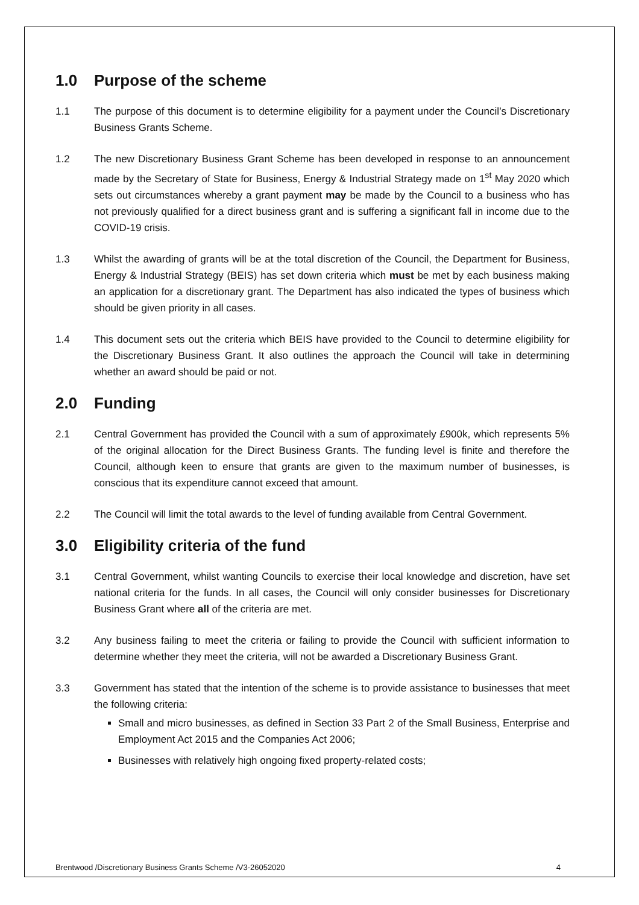1.0 Purpose of the scheme
1.1 The purpose of this document is to determine eligibility for a payment under the Council’s Discretionary Business Grants Scheme.
1.2 The new Discretionary Business Grant Scheme has been developed in response to an announcement made by the Secretary of State for Business, Energy & Industrial Strategy made on 1<sup>st</sup> May 2020 which sets out circumstances whereby a grant payment may be made by the Council to a business who has not previously qualified for a direct business grant and is suffering a significant fall in income due to the COVID-19 crisis.
1.3 Whilst the awarding of grants will be at the total discretion of the Council, the Department for Business, Energy & Industrial Strategy (BEIS) has set down criteria which must be met by each business making an application for a discretionary grant. The Department has also indicated the types of business which should be given priority in all cases.
1.4 This document sets out the criteria which BEIS have provided to the Council to determine eligibility for the Discretionary Business Grant. It also outlines the approach the Council will take in determining whether an award should be paid or not.
2.0 Funding
2.1 Central Government has provided the Council with a sum of approximately £900k, which represents 5% of the original allocation for the Direct Business Grants. The funding level is finite and therefore the Council, although keen to ensure that grants are given to the maximum number of businesses, is conscious that its expenditure cannot exceed that amount.
2.2 The Council will limit the total awards to the level of funding available from Central Government.
3.0 Eligibility criteria of the fund
3.1 Central Government, whilst wanting Councils to exercise their local knowledge and discretion, have set national criteria for the funds. In all cases, the Council will only consider businesses for Discretionary Business Grant where all of the criteria are met.
3.2 Any business failing to meet the criteria or failing to provide the Council with sufficient information to determine whether they meet the criteria, will not be awarded a Discretionary Business Grant.
3.3 Government has stated that the intention of the scheme is to provide assistance to businesses that meet the following criteria:
Small and micro businesses, as defined in Section 33 Part 2 of the Small Business, Enterprise and Employment Act 2015 and the Companies Act 2006;
Businesses with relatively high ongoing fixed property-related costs;
Brentwood /Discretionary Business Grants Scheme /V3-26052020 4